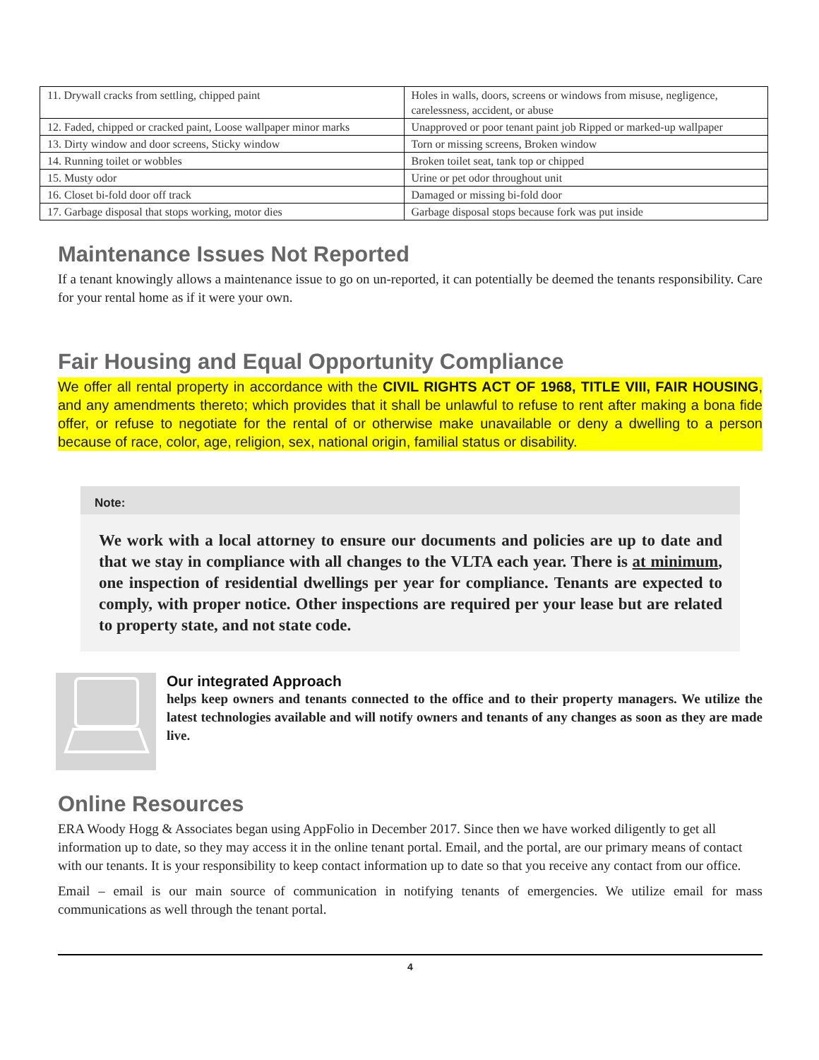| 11. Drywall cracks from settling, chipped paint | Holes in walls, doors, screens or windows from misuse, negligence, carelessness, accident, or abuse |
| 12. Faded, chipped or cracked paint, Loose wallpaper minor marks | Unapproved or poor tenant paint job Ripped or marked-up wallpaper |
| 13. Dirty window and door screens, Sticky window | Torn or missing screens, Broken window |
| 14. Running toilet or wobbles | Broken toilet seat, tank top or chipped |
| 15. Musty odor | Urine or pet odor throughout unit |
| 16. Closet bi-fold door off track | Damaged or missing bi-fold door |
| 17. Garbage disposal that stops working, motor dies | Garbage disposal stops because fork was put inside |
Maintenance Issues Not Reported
If a tenant knowingly allows a maintenance issue to go on un-reported, it can potentially be deemed the tenants responsibility. Care for your rental home as if it were your own.
Fair Housing and Equal Opportunity Compliance
We offer all rental property in accordance with the CIVIL RIGHTS ACT OF 1968, TITLE VIII, FAIR HOUSING, and any amendments thereto; which provides that it shall be unlawful to refuse to rent after making a bona fide offer, or refuse to negotiate for the rental of or otherwise make unavailable or deny a dwelling to a person because of race, color, age, religion, sex, national origin, familial status or disability.
Note:
We work with a local attorney to ensure our documents and policies are up to date and that we stay in compliance with all changes to the VLTA each year. There is at minimum, one inspection of residential dwellings per year for compliance. Tenants are expected to comply, with proper notice. Other inspections are required per your lease but are related to property state, and not state code.
Our integrated Approach
helps keep owners and tenants connected to the office and to their property managers. We utilize the latest technologies available and will notify owners and tenants of any changes as soon as they are made live.
Online Resources
ERA Woody Hogg & Associates began using AppFolio in December 2017. Since then we have worked diligently to get all information up to date, so they may access it in the online tenant portal. Email, and the portal, are our primary means of contact with our tenants. It is your responsibility to keep contact information up to date so that you receive any contact from our office.
Email – email is our main source of communication in notifying tenants of emergencies. We utilize email for mass communications as well through the tenant portal.
4